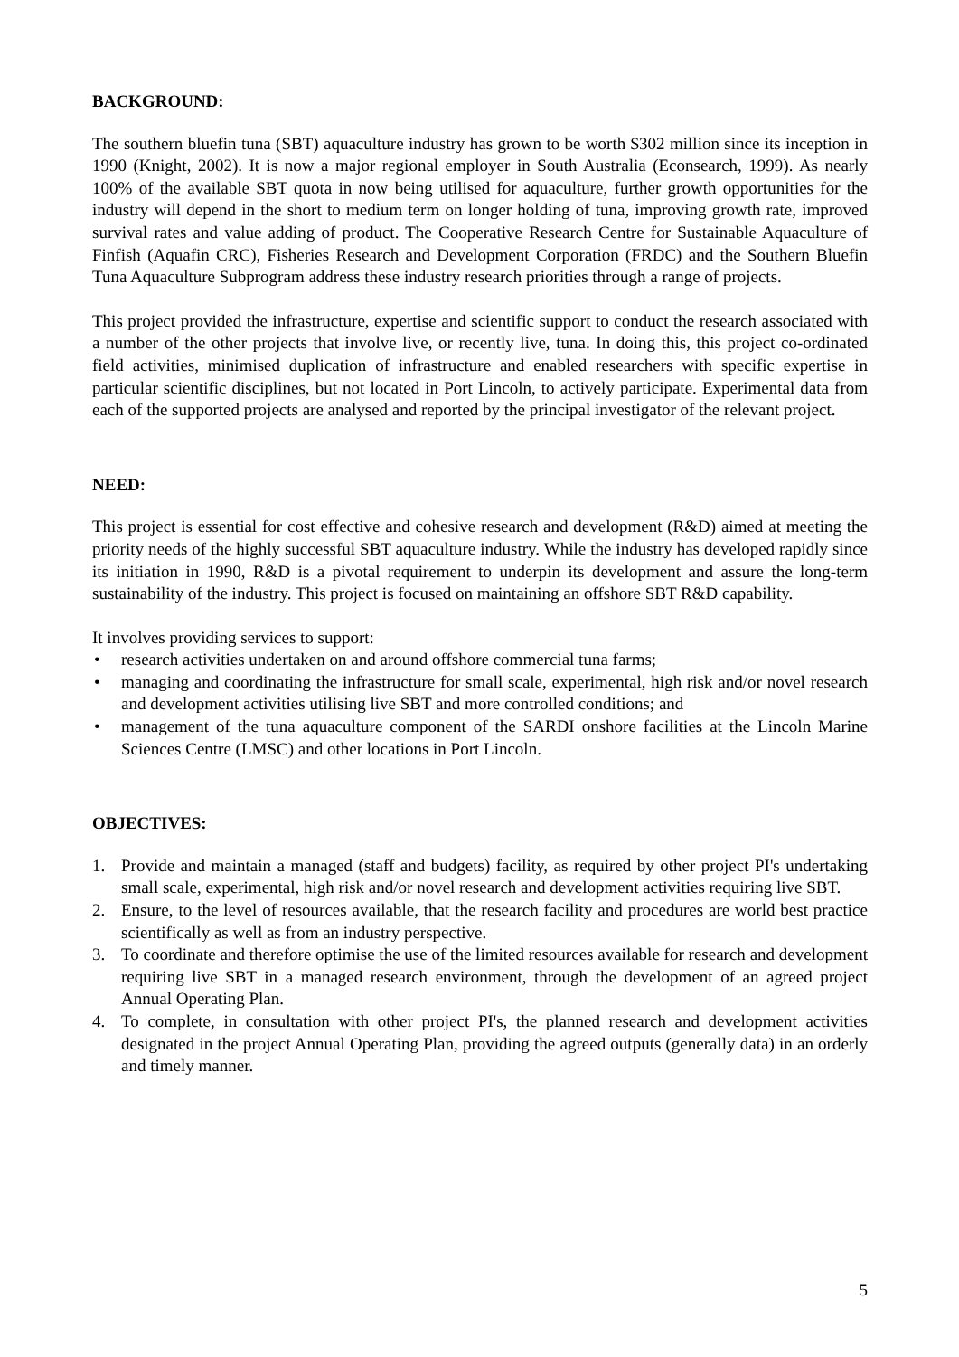BACKGROUND:
The southern bluefin tuna (SBT) aquaculture industry has grown to be worth $302 million since its inception in 1990 (Knight, 2002). It is now a major regional employer in South Australia (Econsearch, 1999). As nearly 100% of the available SBT quota in now being utilised for aquaculture, further growth opportunities for the industry will depend in the short to medium term on longer holding of tuna, improving growth rate, improved survival rates and value adding of product. The Cooperative Research Centre for Sustainable Aquaculture of Finfish (Aquafin CRC), Fisheries Research and Development Corporation (FRDC) and the Southern Bluefin Tuna Aquaculture Subprogram address these industry research priorities through a range of projects.
This project provided the infrastructure, expertise and scientific support to conduct the research associated with a number of the other projects that involve live, or recently live, tuna. In doing this, this project co-ordinated field activities, minimised duplication of infrastructure and enabled researchers with specific expertise in particular scientific disciplines, but not located in Port Lincoln, to actively participate. Experimental data from each of the supported projects are analysed and reported by the principal investigator of the relevant project.
NEED:
This project is essential for cost effective and cohesive research and development (R&D) aimed at meeting the priority needs of the highly successful SBT aquaculture industry. While the industry has developed rapidly since its initiation in 1990, R&D is a pivotal requirement to underpin its development and assure the long-term sustainability of the industry. This project is focused on maintaining an offshore SBT R&D capability.
It involves providing services to support:
• research activities undertaken on and around offshore commercial tuna farms;
• managing and coordinating the infrastructure for small scale, experimental, high risk and/or novel research and development activities utilising live SBT and more controlled conditions; and
• management of the tuna aquaculture component of the SARDI onshore facilities at the Lincoln Marine Sciences Centre (LMSC) and other locations in Port Lincoln.
OBJECTIVES:
1. Provide and maintain a managed (staff and budgets) facility, as required by other project PI's undertaking small scale, experimental, high risk and/or novel research and development activities requiring live SBT.
2. Ensure, to the level of resources available, that the research facility and procedures are world best practice scientifically as well as from an industry perspective.
3. To coordinate and therefore optimise the use of the limited resources available for research and development requiring live SBT in a managed research environment, through the development of an agreed project Annual Operating Plan.
4. To complete, in consultation with other project PI's, the planned research and development activities designated in the project Annual Operating Plan, providing the agreed outputs (generally data) in an orderly and timely manner.
5